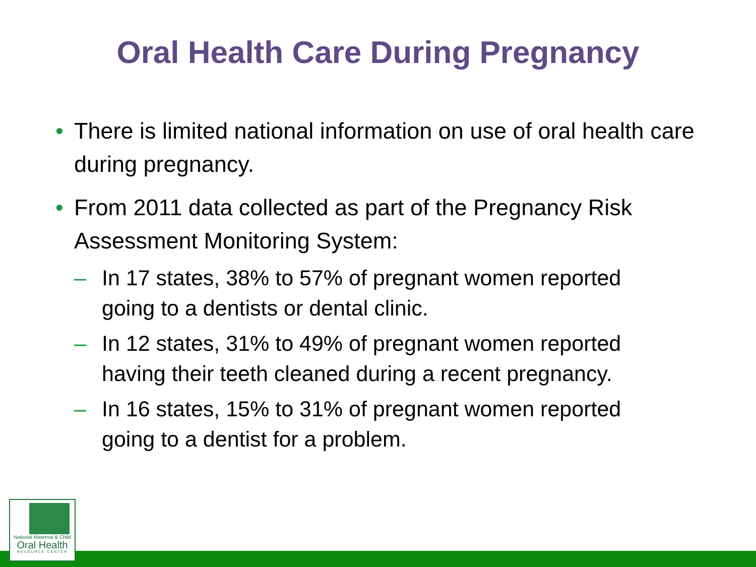Oral Health Care During Pregnancy
• There is limited national information on use of oral health care during pregnancy.
• From 2011 data collected as part of the Pregnancy Risk Assessment Monitoring System:
– In 17 states, 38% to 57% of pregnant women reported going to a dentists or dental clinic.
– In 12 states, 31% to 49% of pregnant women reported having their teeth cleaned during a recent pregnancy.
– In 16 states, 15% to 31% of pregnant women reported going to a dentist for a problem.
National Maternal & Child
Oral Health
RESOURCE CENTER